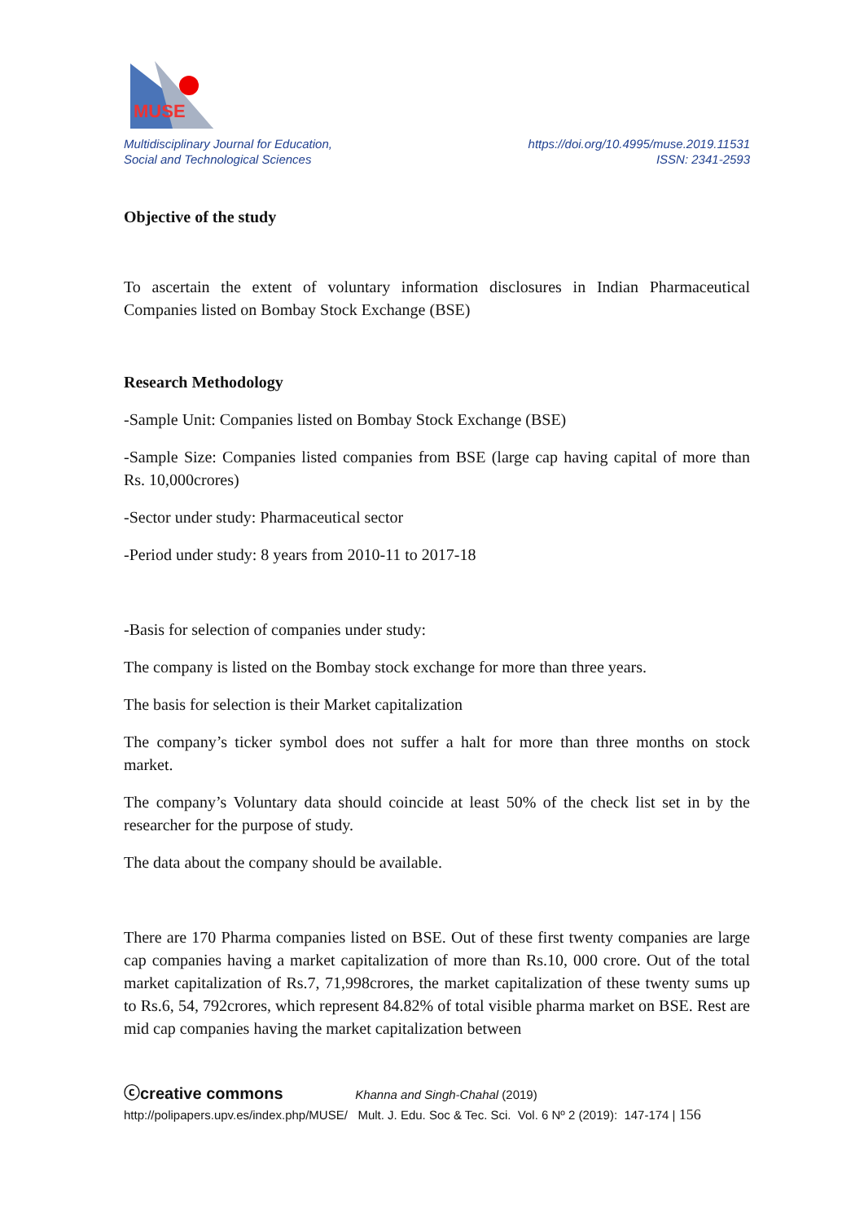MUSE
Multidisciplinary Journal for Education,
Social and Technological Sciences
https://doi.org/10.4995/muse.2019.11531
ISSN: 2341-2593
Objective of the study
To ascertain the extent of voluntary information disclosures in Indian Pharmaceutical Companies listed on Bombay Stock Exchange (BSE)
Research Methodology
-Sample Unit: Companies listed on Bombay Stock Exchange (BSE)
-Sample Size: Companies listed companies from BSE (large cap having capital of more than Rs. 10,000crores)
-Sector under study: Pharmaceutical sector
-Period under study: 8 years from 2010-11 to 2017-18
-Basis for selection of companies under study:
The company is listed on the Bombay stock exchange for more than three years.
The basis for selection is their Market capitalization
The company’s ticker symbol does not suffer a halt for more than three months on stock market.
The company’s Voluntary data should coincide at least 50% of the check list set in by the researcher for the purpose of study.
The data about the company should be available.
There are 170 Pharma companies listed on BSE. Out of these first twenty companies are large cap companies having a market capitalization of more than Rs.10, 000 crore. Out of the total market capitalization of Rs.7, 71,998crores, the market capitalization of these twenty sums up to Rs.6, 54, 792crores, which represent 84.82% of total visible pharma market on BSE. Rest are mid cap companies having the market capitalization between
ⓒcreative commons Khanna and Singh-Chahal (2019)
http://polipapers.upv.es/index.php/MUSE/ Mult. J. Edu. Soc & Tec. Sci. Vol. 6 Nº 2 (2019): 147-174 | 156